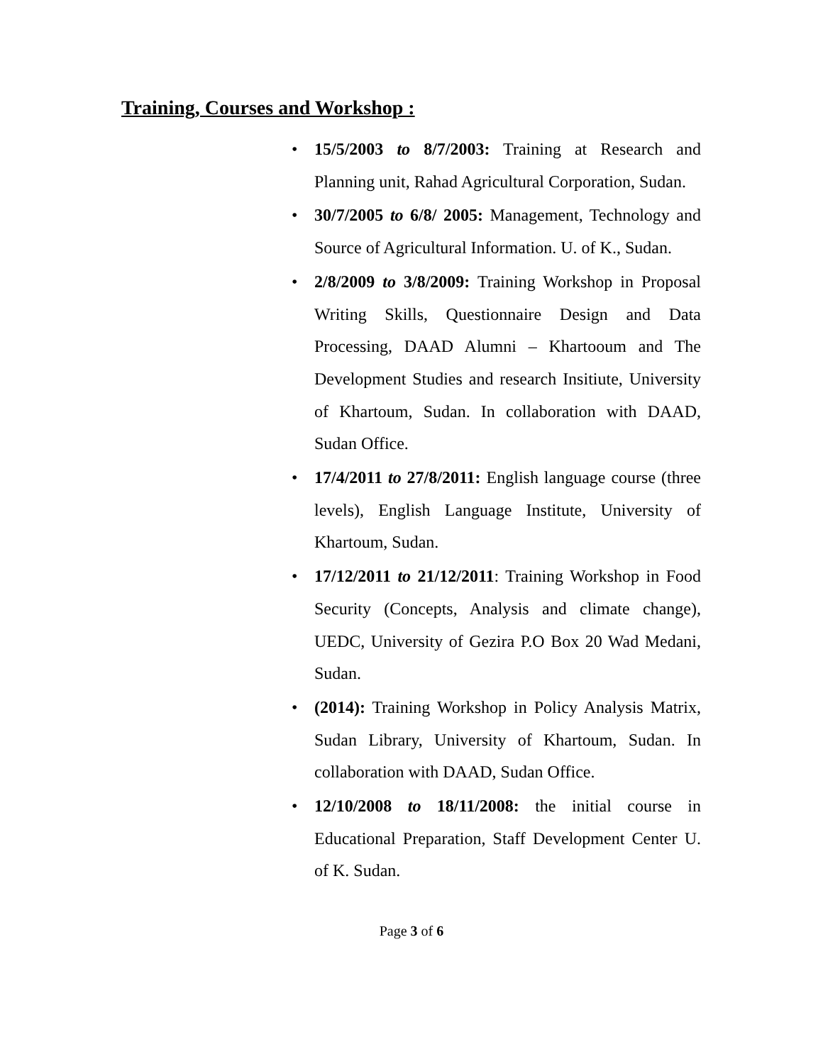Training, Courses and Workshop :
• 15/5/2003 to 8/7/2003: Training at Research and Planning unit, Rahad Agricultural Corporation, Sudan.
• 30/7/2005 to 6/8/ 2005: Management, Technology and Source of Agricultural Information. U. of K., Sudan.
• 2/8/2009 to 3/8/2009: Training Workshop in Proposal Writing Skills, Questionnaire Design and Data Processing, DAAD Alumni – Khartooum and The Development Studies and research Insitiute, University of Khartoum, Sudan. In collaboration with DAAD, Sudan Office.
• 17/4/2011 to 27/8/2011: English language course (three levels), English Language Institute, University of Khartoum, Sudan.
• 17/12/2011 to 21/12/2011: Training Workshop in Food Security (Concepts, Analysis and climate change), UEDC, University of Gezira P.O Box 20 Wad Medani, Sudan.
• (2014): Training Workshop in Policy Analysis Matrix, Sudan Library, University of Khartoum, Sudan. In collaboration with DAAD, Sudan Office.
• 12/10/2008 to 18/11/2008: the initial course in Educational Preparation, Staff Development Center U. of K. Sudan.
Page 3 of 6